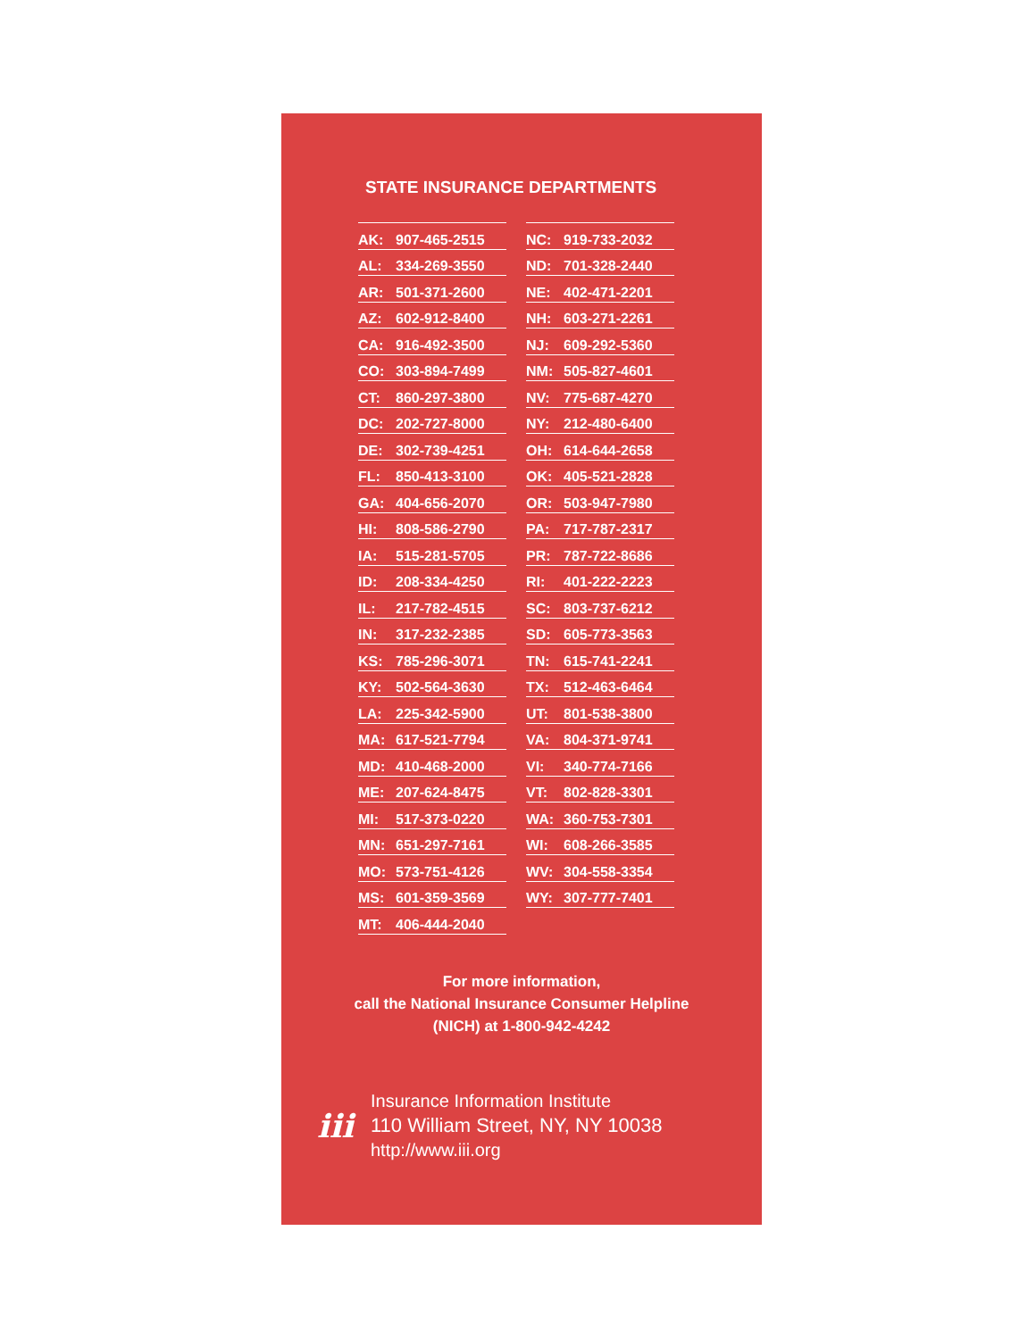STATE INSURANCE DEPARTMENTS
| AK: | 907-465-2515 |
| AL: | 334-269-3550 |
| AR: | 501-371-2600 |
| AZ: | 602-912-8400 |
| CA: | 916-492-3500 |
| CO: | 303-894-7499 |
| CT: | 860-297-3800 |
| DC: | 202-727-8000 |
| DE: | 302-739-4251 |
| FL: | 850-413-3100 |
| GA: | 404-656-2070 |
| HI: | 808-586-2790 |
| IA: | 515-281-5705 |
| ID: | 208-334-4250 |
| IL: | 217-782-4515 |
| IN: | 317-232-2385 |
| KS: | 785-296-3071 |
| KY: | 502-564-3630 |
| LA: | 225-342-5900 |
| MA: | 617-521-7794 |
| MD: | 410-468-2000 |
| ME: | 207-624-8475 |
| MI: | 517-373-0220 |
| MN: | 651-297-7161 |
| MO: | 573-751-4126 |
| MS: | 601-359-3569 |
| MT: | 406-444-2040 |
| NC: | 919-733-2032 |
| ND: | 701-328-2440 |
| NE: | 402-471-2201 |
| NH: | 603-271-2261 |
| NJ: | 609-292-5360 |
| NM: | 505-827-4601 |
| NV: | 775-687-4270 |
| NY: | 212-480-6400 |
| OH: | 614-644-2658 |
| OK: | 405-521-2828 |
| OR: | 503-947-7980 |
| PA: | 717-787-2317 |
| PR: | 787-722-8686 |
| RI: | 401-222-2223 |
| SC: | 803-737-6212 |
| SD: | 605-773-3563 |
| TN: | 615-741-2241 |
| TX: | 512-463-6464 |
| UT: | 801-538-3800 |
| VA: | 804-371-9741 |
| VI: | 340-774-7166 |
| VT: | 802-828-3301 |
| WA: | 360-753-7301 |
| WI: | 608-266-3585 |
| WV: | 304-558-3354 |
| WY: | 307-777-7401 |
For more information,
call the National Insurance Consumer Helpline
(NICH) at 1-800-942-4242
iii
Insurance Information Institute
110 William Street, NY, NY 10038
http://www.iii.org